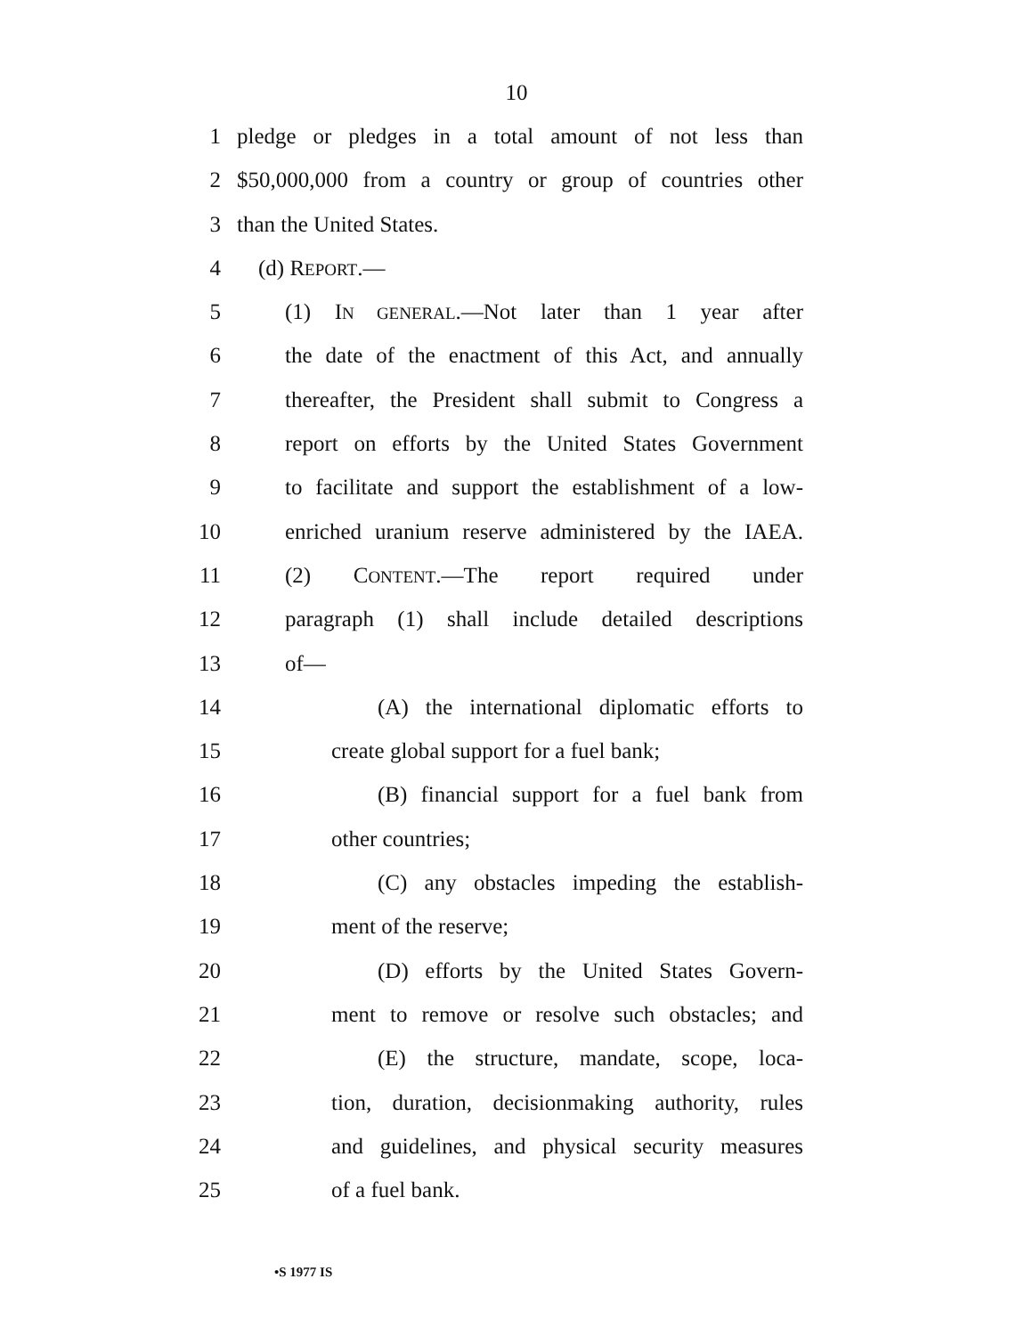10
1 pledge or pledges in a total amount of not less than
2 $50,000,000 from a country or group of countries other
3 than the United States.
4 (d) REPORT.—
5 (1) IN GENERAL.—Not later than 1 year after
6 the date of the enactment of this Act, and annually
7 thereafter, the President shall submit to Congress a
8 report on efforts by the United States Government
9 to facilitate and support the establishment of a low-
10 enriched uranium reserve administered by the IAEA.
11 (2) CONTENT.—The report required under
12 paragraph (1) shall include detailed descriptions
13 of—
14 (A) the international diplomatic efforts to
15 create global support for a fuel bank;
16 (B) financial support for a fuel bank from
17 other countries;
18 (C) any obstacles impeding the establish-
19 ment of the reserve;
20 (D) efforts by the United States Govern-
21 ment to remove or resolve such obstacles; and
22 (E) the structure, mandate, scope, loca-
23 tion, duration, decisionmaking authority, rules
24 and guidelines, and physical security measures
25 of a fuel bank.
•S 1977 IS